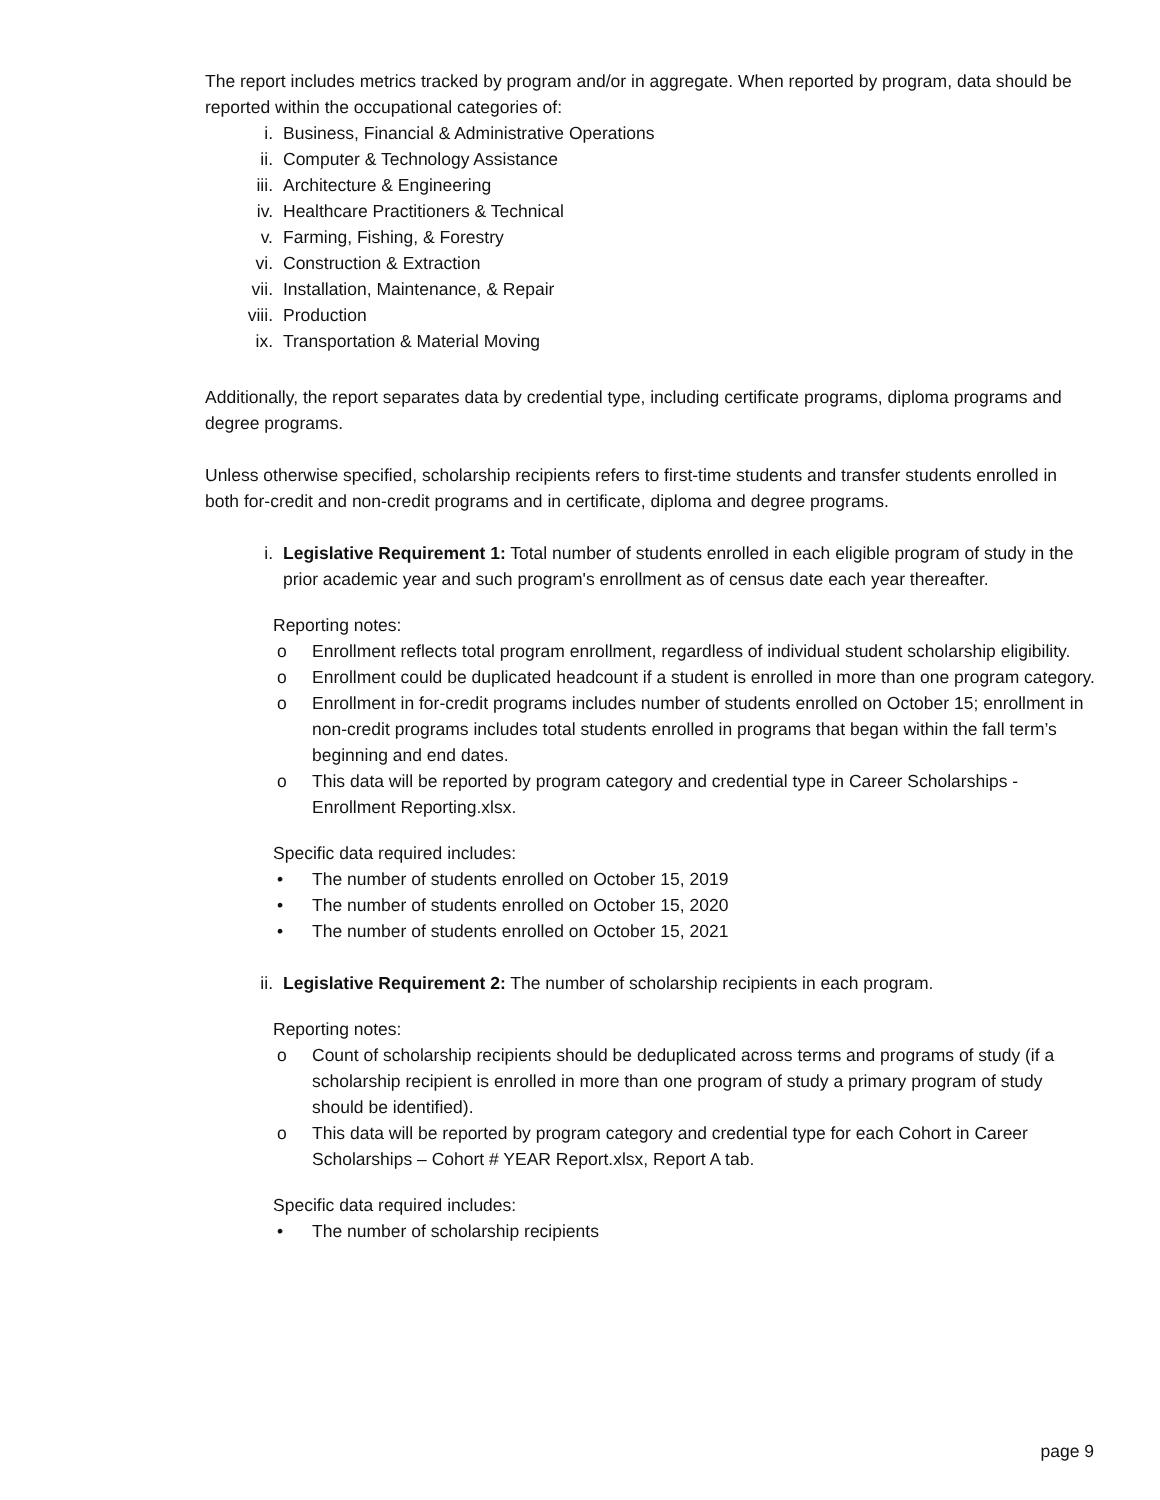The report includes metrics tracked by program and/or in aggregate. When reported by program, data should be reported within the occupational categories of:
i. Business, Financial & Administrative Operations
ii. Computer & Technology Assistance
iii. Architecture & Engineering
iv. Healthcare Practitioners & Technical
v. Farming, Fishing, & Forestry
vi. Construction & Extraction
vii. Installation, Maintenance, & Repair
viii. Production
ix. Transportation & Material Moving
Additionally, the report separates data by credential type, including certificate programs, diploma programs and degree programs.
Unless otherwise specified, scholarship recipients refers to first-time students and transfer students enrolled in both for-credit and non-credit programs and in certificate, diploma and degree programs.
i. Legislative Requirement 1: Total number of students enrolled in each eligible program of study in the prior academic year and such program's enrollment as of census date each year thereafter.
Reporting notes:
o Enrollment reflects total program enrollment, regardless of individual student scholarship eligibility.
o Enrollment could be duplicated headcount if a student is enrolled in more than one program category.
o Enrollment in for-credit programs includes number of students enrolled on October 15; enrollment in non-credit programs includes total students enrolled in programs that began within the fall term’s beginning and end dates.
o This data will be reported by program category and credential type in Career Scholarships - Enrollment Reporting.xlsx.
Specific data required includes:
• The number of students enrolled on October 15, 2019
• The number of students enrolled on October 15, 2020
• The number of students enrolled on October 15, 2021
ii. Legislative Requirement 2: The number of scholarship recipients in each program.
Reporting notes:
o Count of scholarship recipients should be deduplicated across terms and programs of study (if a scholarship recipient is enrolled in more than one program of study a primary program of study should be identified).
o This data will be reported by program category and credential type for each Cohort in Career Scholarships – Cohort # YEAR Report.xlsx, Report A tab.
Specific data required includes:
• The number of scholarship recipients
page 9